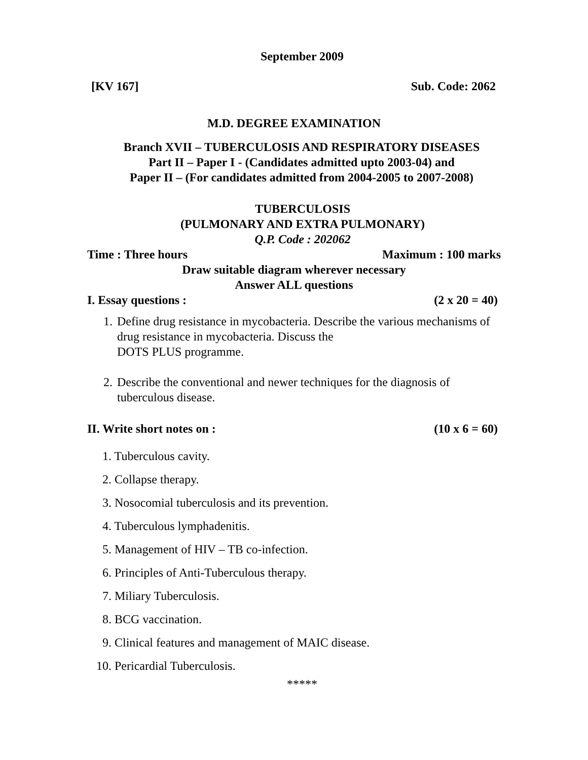September 2009
[KV 167] Sub. Code: 2062
M.D. DEGREE EXAMINATION
Branch XVII – TUBERCULOSIS AND RESPIRATORY DISEASES
Part II – Paper I - (Candidates admitted upto 2003-04) and
Paper II – (For candidates admitted from 2004-2005 to 2007-2008)
TUBERCULOSIS
(PULMONARY AND EXTRA PULMONARY)
Q.P. Code : 202062
Time : Three hours Maximum : 100 marks
Draw suitable diagram wherever necessary
Answer ALL questions
I. Essay questions : (2 x 20 = 40)
1. Define drug resistance in mycobacteria. Describe the various mechanisms of drug resistance in mycobacteria. Discuss the
DOTS PLUS programme.
2. Describe the conventional and newer techniques for the diagnosis of tuberculous disease.
II. Write short notes on : (10 x 6 = 60)
1. Tuberculous cavity.
2. Collapse therapy.
3. Nosocomial tuberculosis and its prevention.
4. Tuberculous lymphadenitis.
5. Management of HIV – TB co-infection.
6. Principles of Anti-Tuberculous therapy.
7. Miliary Tuberculosis.
8. BCG vaccination.
9. Clinical features and management of MAIC disease.
10. Pericardial Tuberculosis.
*****